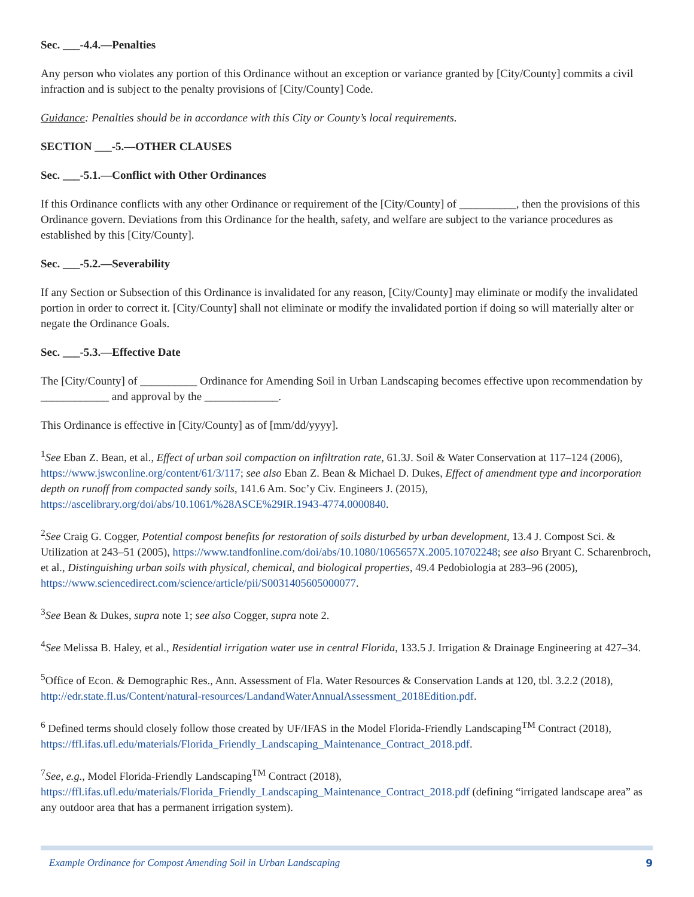Sec. ___-4.4.—Penalties
Any person who violates any portion of this Ordinance without an exception or variance granted by [City/County] commits a civil infraction and is subject to the penalty provisions of [City/County] Code.
Guidance: Penalties should be in accordance with this City or County’s local requirements.
SECTION ___-5.—OTHER CLAUSES
Sec. ___-5.1.—Conflict with Other Ordinances
If this Ordinance conflicts with any other Ordinance or requirement of the [City/County] of __________, then the provisions of this Ordinance govern. Deviations from this Ordinance for the health, safety, and welfare are subject to the variance procedures as established by this [City/County].
Sec. ___-5.2.—Severability
If any Section or Subsection of this Ordinance is invalidated for any reason, [City/County] may eliminate or modify the invalidated portion in order to correct it. [City/County] shall not eliminate or modify the invalidated portion if doing so will materially alter or negate the Ordinance Goals.
Sec. ___-5.3.—Effective Date
The [City/County] of __________ Ordinance for Amending Soil in Urban Landscaping becomes effective upon recommendation by ____________ and approval by the _____________.
This Ordinance is effective in [City/County] as of [mm/dd/yyyy].
<sup>1</sup> See Eban Z. Bean, et al., Effect of urban soil compaction on infiltration rate, 61.3J. Soil & Water Conservation at 117–124 (2006), https://www.jswconline.org/content/61/3/117; see also Eban Z. Bean & Michael D. Dukes, Effect of amendment type and incorporation depth on runoff from compacted sandy soils, 141.6 Am. Soc’y Civ. Engineers J. (2015), https://ascelibrary.org/doi/abs/10.1061/%28ASCE%29IR.1943-4774.0000840.
<sup>2</sup> See Craig G. Cogger, Potential compost benefits for restoration of soils disturbed by urban development, 13.4 J. Compost Sci. & Utilization at 243–51 (2005), https://www.tandfonline.com/doi/abs/10.1080/1065657X.2005.10702248; see also Bryant C. Scharenbroch, et al., Distinguishing urban soils with physical, chemical, and biological properties, 49.4 Pedobiologia at 283–96 (2005), https://www.sciencedirect.com/science/article/pii/S0031405605000077.
<sup>3</sup> See Bean & Dukes, supra note 1; see also Cogger, supra note 2.
<sup>4</sup> See Melissa B. Haley, et al., Residential irrigation water use in central Florida, 133.5 J. Irrigation & Drainage Engineering at 427–34.
<sup>5</sup> Office of Econ. & Demographic Res., Ann. Assessment of Fla. Water Resources & Conservation Lands at 120, tbl. 3.2.2 (2018), http://edr.state.fl.us/Content/natural-resources/LandandWaterAnnualAssessment_2018Edition.pdf.
<sup>6</sup> Defined terms should closely follow those created by UF/IFAS in the Model Florida-Friendly Landscaping<sup>TM</sup> Contract (2018), https://ffl.ifas.ufl.edu/materials/Florida_Friendly_Landscaping_Maintenance_Contract_2018.pdf.
<sup>7</sup> See, e.g., Model Florida-Friendly Landscaping<sup>TM</sup> Contract (2018), https://ffl.ifas.ufl.edu/materials/Florida_Friendly_Landscaping_Maintenance_Contract_2018.pdf (defining “irrigated landscape area” as any outdoor area that has a permanent irrigation system).
Example Ordinance for Compost Amending Soil in Urban Landscaping 9